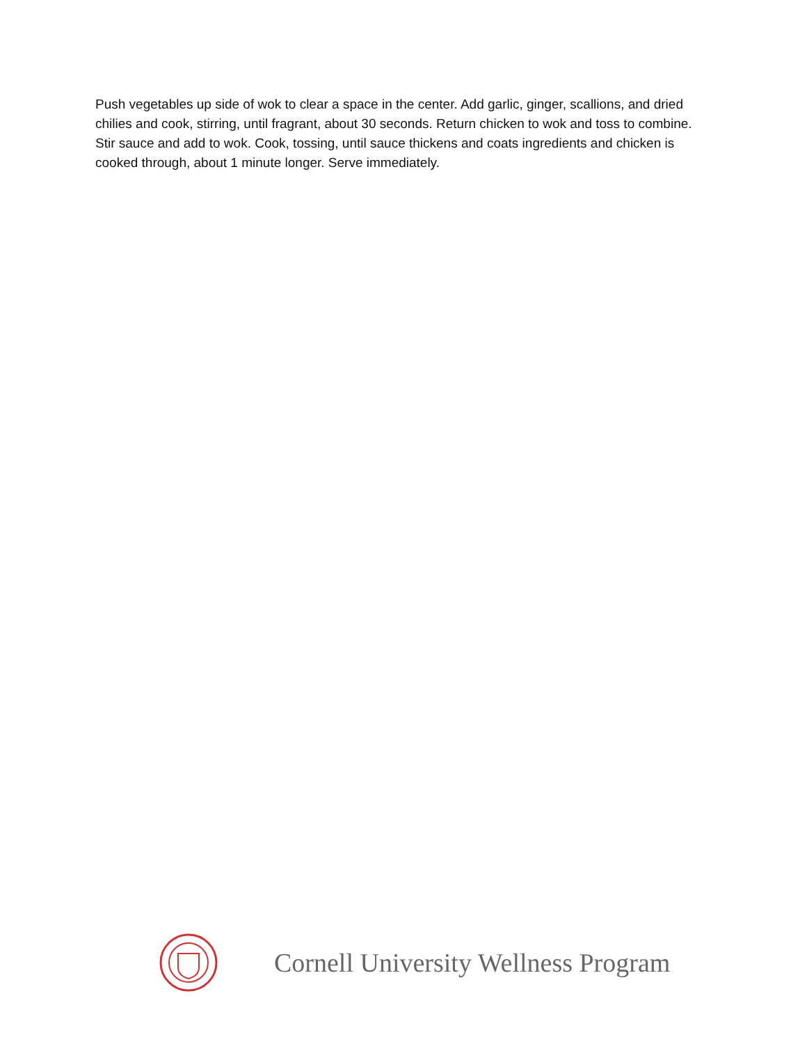Push vegetables up side of wok to clear a space in the center. Add garlic, ginger, scallions, and dried chilies and cook, stirring, until fragrant, about 30 seconds. Return chicken to wok and toss to combine. Stir sauce and add to wok. Cook, tossing, until sauce thickens and coats ingredients and chicken is cooked through, about 1 minute longer. Serve immediately.
Cornell University Wellness Program